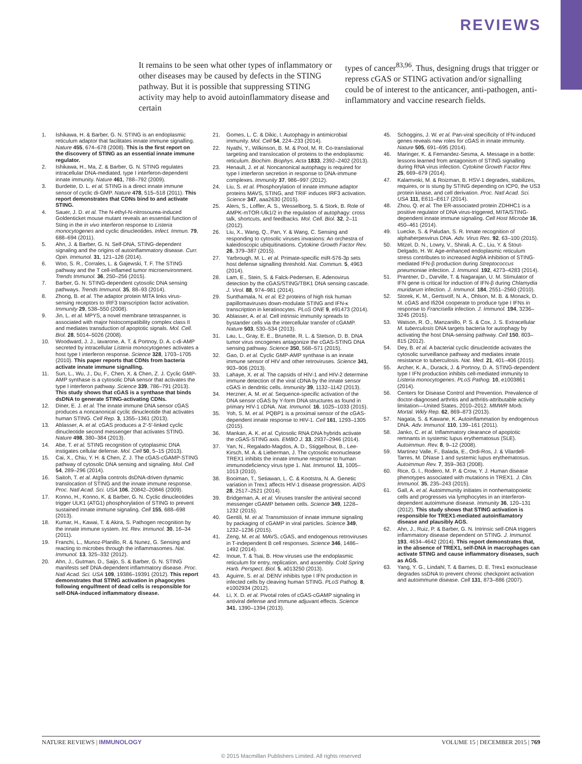REVIEWS
It remains to be seen what other types of inflammatory or other diseases may be caused by defects in the STING pathway. But it is possible that suppressing STING activity may help to avoid autoinflammatory disease and certain
types of cancer<sup>83,96</sup>. Thus, designing drugs that trigger or repress cGAS or STING activation and/or signalling could be of interest to the anticancer, anti-pathogen, anti-inflammatory and vaccine research fields.
1. Ishikawa, H. & Barber, G. N. STING is an endoplasmic reticulum adaptor that facilitates innate immune signalling. Nature 455, 674–678 (2008). This is the first report on the discovery of STING as an essential innate immune regulator.
2. Ishikawa, H., Ma, Z. & Barber, G. N. STING regulates intracellular DNA-mediated, type I interferon-dependent innate immunity. Nature 461, 788–792 (2009).
3. Burdette, D. L. et al. STING is a direct innate immune sensor of cyclic di-GMP. Nature 478, 515–518 (2011). This report demonstrates that CDNs bind to and activate STING.
4. Sauer, J. D. et al. The N-ethyl-N-nitrosourea-induced Goldenticket mouse mutant reveals an essential function of Sting in the in vivo interferon response to Listeria monocytogenes and cyclic dinucleotides. Infect. Immun. 79, 688–694 (2011).
5. Ahn, J. & Barber, G. N. Self-DNA, STING-dependent signaling and the origins of autoinflammatory disease. Curr. Opin. Immunol. 31, 121–126 (2014).
6. Woo, S. R., Corrales, L. & Gajewski, T. F. The STING pathway and the T cell-inflamed tumor microenvironment. Trends Immunol. 36, 250–256 (2015).
7. Barber, G. N. STING-dependent cytosolic DNA sensing pathways. Trends Immunol. 35, 88–93 (2014).
8. Zhong, B. et al. The adaptor protein MITA links virus-sensing receptors to IRF3 transcription factor activation. Immunity 29, 538–550 (2008).
9. Jin, L. et al. MPYS, a novel membrane tetraspanner, is associated with major histocompatibility complex class II and mediates transduction of apoptotic signals. Mol. Cell. Biol. 28, 5014–5026 (2008).
10. Woodward, J. J., Iavarone, A. T. & Portnoy, D. A. c-di-AMP secreted by intracellular Listeria monocytogenes activates a host type I interferon response. Science 328, 1703–1705 (2010). This paper reports that CDNs from bacteria activate innate immune signalling.
11. Sun, L., Wu, J., Du, F., Chen, X. & Chen, Z. J. Cyclic GMP-AMP synthase is a cytosolic DNA sensor that activates the type I interferon pathway. Science 339, 786–791 (2013). This study shows that cGAS is a synthase that binds dsDNA to generate STING-activating CDNs.
12. Diner, E. J. et al. The innate immune DNA sensor cGAS produces a noncanonical cyclic dinucleotide that activates human STING. Cell Rep. 3, 1355–1361 (2013).
13. Ablasser, A. et al. cGAS produces a 2′-5′-linked cyclic dinucleotide second messenger that activates STING. Nature 498, 380–384 (2013).
14. Abe, T. et al. STING recognition of cytoplasmic DNA instigates cellular defense. Mol. Cell 50, 5–15 (2013).
15. Cai, X., Chiu, Y. H. & Chen, Z. J. The cGAS-cGAMP-STING pathway of cytosolic DNA sensing and signaling. Mol. Cell 54, 289–296 (2014).
16. Saitoh, T. et al. Atg9a controls dsDNA-driven dynamic translocation of STING and the innate immune response. Proc. Natl Acad. Sci. USA 106, 20842–20846 (2009).
17. Konno, H., Konno, K. & Barber, G. N. Cyclic dinucleotides trigger ULK1 (ATG1) phosphorylation of STING to prevent sustained innate immune signaling. Cell 155, 688–698 (2013).
18. Kumar, H., Kawai, T. & Akira, S. Pathogen recognition by the innate immune system. Int. Rev. Immunol. 30, 16–34 (2011).
19. Franchi, L., Munoz-Planillo, R. & Nunez, G. Sensing and reacting to microbes through the inflammasomes. Nat. Immunol. 13, 325–332 (2012).
20. Ahn, J., Gutman, D., Saijo, S. & Barber, G. N. STING manifests self DNA-dependent inflammatory disease. Proc. Natl Acad. Sci. USA 109, 19386–19391 (2012). This report demonstrates that STING activation in phagocytes following engulfment of dead cells is responsible for self-DNA-induced inflammatory disease.
21. Gomes, L. C. & Dikic, I. Autophagy in antimicrobial immunity. Mol. Cell 54, 224–233 (2014).
22. Nyathi, Y., Wilkinson, B. M. & Pool, M. R. Co-translational targeting and translocation of proteins to the endoplasmic reticulum. Biochim. Biophys. Acta 1833, 2392–2402 (2013).
23. Henault, J. et al. Noncanonical autophagy is required for type I interferon secretion in response to DNA-immune complexes. Immunity 37, 986–997 (2012).
24. Liu, S. et al. Phosphorylation of innate immune adaptor proteins MAVS, STING, and TRIF induces IRF3 activation. Science 347, aaa2630 (2015).
25. Alers, S., Loffler, A. S., Wesselborg, S. & Stork, B. Role of AMPK-mTOR-Ulk1/2 in the regulation of autophagy: cross talk, shortcuts, and feedbacks. Mol. Cell. Biol. 32, 2–11 (2012).
26. Liu, X., Wang, Q., Pan, Y. & Wang, C. Sensing and responding to cytosolic viruses invasions: An orchestra of kaleidoscopic ubiquitinations. Cytokine Growth Factor Rev. 26, 379–387 (2015).
27. Yarbrough, M. L. et al. Primate-specific miR-576-3p sets host defense signalling threshold. Nat. Commun. 5, 4963 (2014).
28. Lam, E., Stein, S. & Falck-Pedersen, E. Adenovirus detection by the cGAS/STING/TBK1 DNA sensing cascade. J. Virol. 88, 974–981 (2014).
29. Sunthamala, N. et al. E2 proteins of high risk human papillomaviruses down-modulate STING and IFN-κ transcription in keratinocytes. PLoS ONE 9, e91473 (2014).
30. Ablasser, A. et al. Cell intrinsic immunity spreads to bystander cells via the intercellular transfer of cGAMP. Nature 503, 530–534 (2013).
31. Lau, L., Gray, E. E., Brunette, R. L. & Stetson, D. B. DNA tumor virus oncogenes antagonize the cGAS-STING DNA sensing pathway. Science 350, 568–571 (2015).
32. Gao, D. et al. Cyclic GMP-AMP synthase is an innate immune sensor of HIV and other retroviruses. Science 341, 903–906 (2013).
33. Lahaye, X. et al. The capsids of HIV-1 and HIV-2 determine immune detection of the viral cDNA by the innate sensor cGAS in dendritic cells. Immunity 39, 1132–1142 (2013).
34. Herzner, A. M. et al. Sequence-specific activation of the DNA sensor cGAS by Y-form DNA structures as found in primary HIV-1 cDNA. Nat. Immunol. 16, 1025–1033 (2015).
35. Yoh, S. M. et al. PQBP1 is a proximal sensor of the cGAS-dependent innate response to HIV-1. Cell 161, 1293–1305 (2015).
36. Mankan, A. K. et al. Cytosolic RNA:DNA hybrids activate the cGAS-STING axis. EMBO J. 33, 2937–2946 (2014).
37. Yan, N., Regalado-Magdos, A. D., Stiggelbout, B., Lee-Kirsch, M. A. & Lieberman, J. The cytosolic exonuclease TREX1 inhibits the innate immune response to human immunodeficiency virus type 1. Nat. Immunol. 11, 1005–1013 (2010).
38. Booiman, T., Setiawan, L. C. & Kootstra, N. A. Genetic variation in Trex1 affects HIV-1 disease progression. AIDS 28, 2517–2521 (2014).
39. Bridgeman, A. et al. Viruses transfer the antiviral second messenger cGAMP between cells. Science 349, 1228–1232 (2015).
40. Gentili, M. et al. Transmission of innate immune signaling by packaging of cGAMP in viral particles. Science 349, 1232–1236 (2015).
41. Zeng, M. et al. MAVS, cGAS, and endogenous retroviruses in T-independent B cell responses. Science 346, 1486–1492 (2014).
42. Inoue, T. & Tsai, B. How viruses use the endoplasmic reticulum for entry, replication, and assembly. Cold Spring Harb. Perspect. Biol. 5, a013250 (2013).
43. Aguirre, S. et al. DENV inhibits type I IFN production in infected cells by cleaving human STING. PLoS Pathog. 8, e1002934 (2012).
44. Li, X. D. et al. Pivotal roles of cGAS-cGAMP signaling in antiviral defense and immune adjuvant effects. Science 341, 1390–1394 (2013).
45. Schoggins, J. W. et al. Pan-viral specificity of IFN-induced genes reveals new roles for cGAS in innate immunity. Nature 505, 691–695 (2014).
46. Maringer, K. & Fernandez-Sesma, A. Message in a bottle: lessons learned from antagonism of STING signalling during RNA virus infection. Cytokine Growth Factor Rev. 25, 669–679 (2014).
47. Kalamvoki, M. & Roizman, B. HSV-1 degrades, stabilizes, requires, or is stung by STING depending on ICP0, the US3 protein kinase, and cell derivation. Proc. Natl Acad. Sci. USA 111, E611–E617 (2014).
48. Zhou, Q. et al. The ER-associated protein ZDHHC1 is a positive regulator of DNA virus-triggered, MITA/STING-dependent innate immune signaling. Cell Host Microbe 16, 450–461 (2014).
49. Luecke, S. & Paludan, S. R. Innate recognition of alphaherpesvirus DNA. Adv. Virus Res. 92, 63–100 (2015).
50. Mitzel, D. N., Lowry, V., Shirali, A. C., Liu, Y. & Stout-Delgado, H. W. Age-enhanced endoplasmic reticulum stress contributes to increased Atg9A inhibition of STING-mediated IFN-β production during Streptococcus pneumoniae infection. J. Immunol. 192, 4273–4283 (2014).
51. Prantner, D., Darville, T. & Nagarajan, U. M. Stimulator of IFN gene is critical for induction of IFN-β during Chlamydia muridarum infection. J. Immunol. 184, 2551–2560 (2010).
52. Storek, K. M., Gertsvolf, N. A., Ohlson, M. B. & Monack, D. M. cGAS and Ifi204 cooperate to produce type I IFNs in response to Francisella infection. J. Immunol. 194, 3236–3245 (2015).
53. Watson, R. O., Manzanillo, P. S. & Cox, J. S. Extracellular M. tuberculosis DNA targets bacteria for autophagy by activating the host DNA-sensing pathway. Cell 150, 803–815 (2012).
54. Dey, B. et al. A bacterial cyclic dinucleotide activates the cytosolic surveillance pathway and mediates innate resistance to tuberculosis. Nat. Med. 21, 401–406 (2015).
55. Archer, K. A., Durack, J. & Portnoy, D. A. STING-dependent type I IFN production inhibits cell-mediated immunity to Listeria monocytogenes. PLoS Pathog. 10, e1003861 (2014).
56. Centers for Disease Control and Prevention. Prevalence of doctor-diagnosed arthritis and arthritis-attributable activity limitation—United States, 2010–2012. MMWR Morb. Mortal. Wkly Rep. 62, 869–873 (2013).
57. Nagata, S. & Kawane, K. Autoinflammation by endogenous DNA. Adv. Immunol. 110, 139–161 (2011).
58. Janko, C. et al. Inflammatory clearance of apoptotic remnants in systemic lupus erythematosus (SLE). Autoimmun. Rev. 8, 9–12 (2008).
59. Martinez Valle, F., Balada, E., Ordi-Ros, J. & Vilardell-Tarres, M. DNase 1 and systemic lupus erythematosus. Autoimmun Rev. 7, 359–363 (2008).
60. Rice, G. I., Rodero, M. P. & Crow, Y. J. Human disease phenotypes associated with mutations in TREX1. J. Clin. Immunol. 35, 235–243 (2015).
61. Gall, A. et al. Autoimmunity initiates in nonhematopoietic cells and progresses via lymphocytes in an interferon-dependent autoimmune disease. Immunity 36, 120–131 (2012). This study shows that STING activation is responsible for TREX1-mediated autoinflamatory disease and plausibly AGS.
62. Ahn, J., Ruiz, P. & Barber, G. N. Intrinsic self-DNA triggers inflammatory disease dependent on STING. J. Immunol. 193, 4634–4642 (2014). This report demonstrates that, in the absence of TREX1, self-DNA in macrophages can activate STING and cause inflammatory diseases, such as AGS.
63. Yang, Y. G., Lindahl, T. & Barnes, D. E. Trex1 exonuclease degrades ssDNA to prevent chronic checkpoint activation and autoimmune disease. Cell 131, 873–886 (2007).
NATURE REVIEWS | IMMUNOLOGY VOLUME 15 | DECEMBER 2015 | 769
© 2015 Macmillan Publishers Limited. All rights reserved